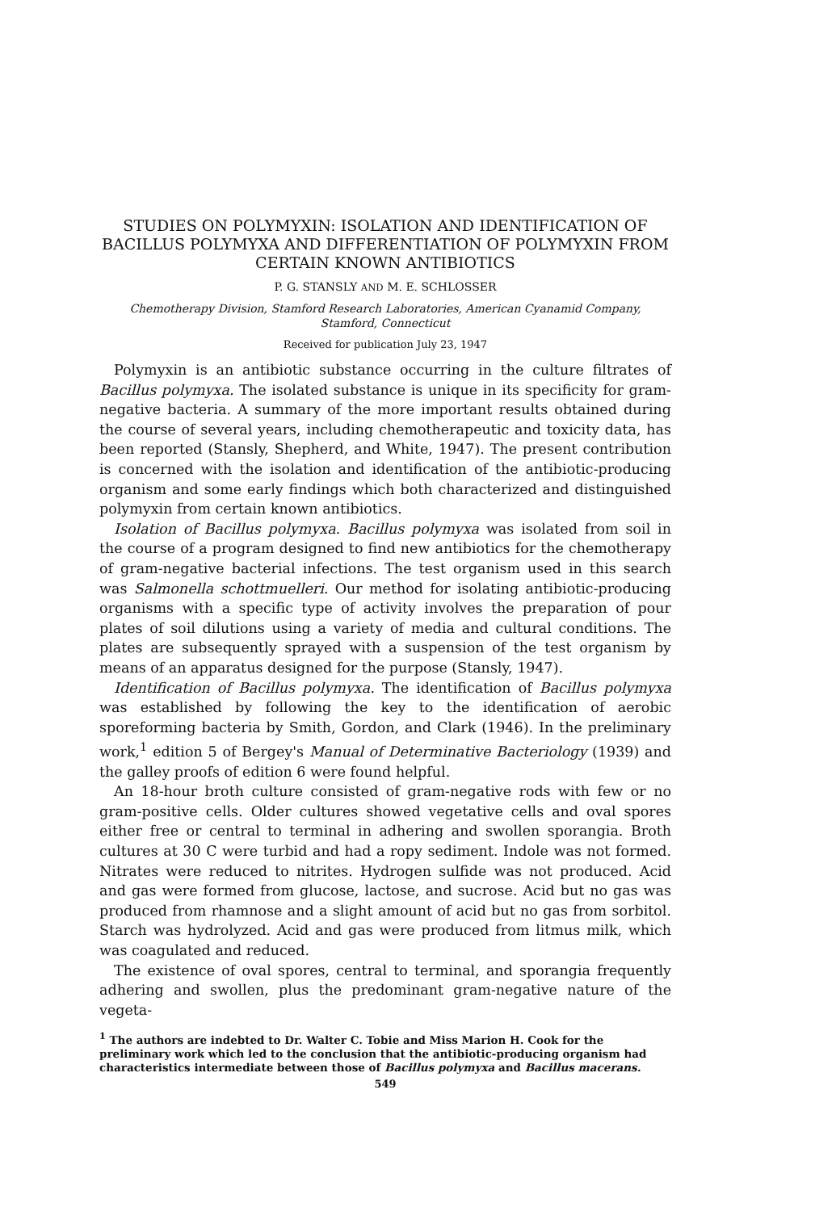STUDIES ON POLYMYXIN: ISOLATION AND IDENTIFICATION OF BACILLUS POLYMYXA AND DIFFERENTIATION OF POLYMYXIN FROM CERTAIN KNOWN ANTIBIOTICS
P. G. STANSLY AND M. E. SCHLOSSER
Chemotherapy Division, Stamford Research Laboratories, American Cyanamid Company, Stamford, Connecticut
Received for publication July 23, 1947
Polymyxin is an antibiotic substance occurring in the culture filtrates of Bacillus polymyxa. The isolated substance is unique in its specificity for gram-negative bacteria. A summary of the more important results obtained during the course of several years, including chemotherapeutic and toxicity data, has been reported (Stansly, Shepherd, and White, 1947). The present contribution is concerned with the isolation and identification of the antibiotic-producing organism and some early findings which both characterized and distinguished polymyxin from certain known antibiotics.
Isolation of Bacillus polymyxa. Bacillus polymyxa was isolated from soil in the course of a program designed to find new antibiotics for the chemotherapy of gram-negative bacterial infections. The test organism used in this search was Salmonella schottmuelleri. Our method for isolating antibiotic-producing organisms with a specific type of activity involves the preparation of pour plates of soil dilutions using a variety of media and cultural conditions. The plates are subsequently sprayed with a suspension of the test organism by means of an apparatus designed for the purpose (Stansly, 1947).
Identification of Bacillus polymyxa. The identification of Bacillus polymyxa was established by following the key to the identification of aerobic sporeforming bacteria by Smith, Gordon, and Clark (1946). In the preliminary work,<sup>1</sup> edition 5 of Bergey's Manual of Determinative Bacteriology (1939) and the galley proofs of edition 6 were found helpful.
An 18-hour broth culture consisted of gram-negative rods with few or no gram-positive cells. Older cultures showed vegetative cells and oval spores either free or central to terminal in adhering and swollen sporangia. Broth cultures at 30 C were turbid and had a ropy sediment. Indole was not formed. Nitrates were reduced to nitrites. Hydrogen sulfide was not produced. Acid and gas were formed from glucose, lactose, and sucrose. Acid but no gas was produced from rhamnose and a slight amount of acid but no gas from sorbitol. Starch was hydrolyzed. Acid and gas were produced from litmus milk, which was coagulated and reduced.
The existence of oval spores, central to terminal, and sporangia frequently adhering and swollen, plus the predominant gram-negative nature of the vegeta-
<sup>1</sup> The authors are indebted to Dr. Walter C. Tobie and Miss Marion H. Cook for the preliminary work which led to the conclusion that the antibiotic-producing organism had characteristics intermediate between those of Bacillus polymyxa and Bacillus macerans.
549